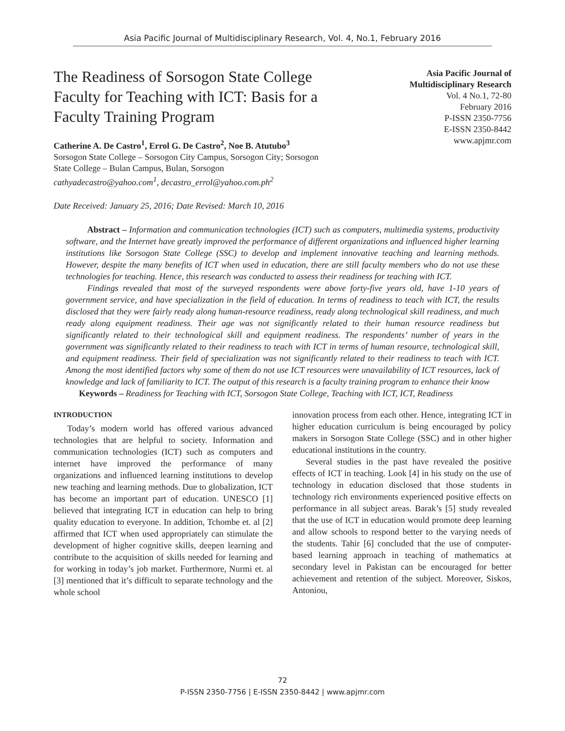Asia Pacific Journal of Multidisciplinary Research, Vol. 4, No.1, February 2016
The Readiness of Sorsogon State College Faculty for Teaching with ICT: Basis for a Faculty Training Program
Catherine A. De Castro<sup>1</sup>, Errol G. De Castro<sup>2</sup>, Noe B. Atutubo<sup>3</sup>
Sorsogon State College – Sorsogon City Campus, Sorsogon City; Sorsogon
State College – Bulan Campus, Bulan, Sorsogon
cathyadecastro@yahoo.com<sup>1</sup>, decastro_errol@yahoo.com.ph<sup>2</sup>
Asia Pacific Journal of
Multidisciplinary Research
Vol. 4 No.1, 72-80
February 2016
P-ISSN 2350-7756
E-ISSN 2350-8442
www.apjmr.com
Date Received: January 25, 2016; Date Revised: March 10, 2016
Abstract – Information and communication technologies (ICT) such as computers, multimedia systems, productivity software, and the Internet have greatly improved the performance of different organizations and influenced higher learning institutions like Sorsogon State College (SSC) to develop and implement innovative teaching and learning methods. However, despite the many benefits of ICT when used in education, there are still faculty members who do not use these technologies for teaching. Hence, this research was conducted to assess their readiness for teaching with ICT.
Findings revealed that most of the surveyed respondents were above forty-five years old, have 1-10 years of government service, and have specialization in the field of education. In terms of readiness to teach with ICT, the results disclosed that they were fairly ready along human-resource readiness, ready along technological skill readiness, and much ready along equipment readiness. Their age was not significantly related to their human resource readiness but significantly related to their technological skill and equipment readiness. The respondents’ number of years in the government was significantly related to their readiness to teach with ICT in terms of human resource, technological skill, and equipment readiness. Their field of specialization was not significantly related to their readiness to teach with ICT. Among the most identified factors why some of them do not use ICT resources were unavailability of ICT resources, lack of knowledge and lack of familiarity to ICT. The output of this research is a faculty training program to enhance their know
Keywords – Readiness for Teaching with ICT, Sorsogon State College, Teaching with ICT, ICT, Readiness
INTRODUCTION
Today’s modern world has offered various advanced technologies that are helpful to society. Information and communication technologies (ICT) such as computers and internet have improved the performance of many organizations and influenced learning institutions to develop new teaching and learning methods. Due to globalization, ICT has become an important part of education. UNESCO [1] believed that integrating ICT in education can help to bring quality education to everyone. In addition, Tchombe et. al [2] affirmed that ICT when used appropriately can stimulate the development of higher cognitive skills, deepen learning and contribute to the acquisition of skills needed for learning and for working in today’s job market. Furthermore, Nurmi et. al [3] mentioned that it’s difficult to separate technology and the whole school
innovation process from each other. Hence, integrating ICT in higher education curriculum is being encouraged by policy makers in Sorsogon State College (SSC) and in other higher educational institutions in the country.
Several studies in the past have revealed the positive effects of ICT in teaching. Look [4] in his study on the use of technology in education disclosed that those students in technology rich environments experienced positive effects on performance in all subject areas. Barak’s [5] study revealed that the use of ICT in education would promote deep learning and allow schools to respond better to the varying needs of the students. Tahir [6] concluded that the use of computer-based learning approach in teaching of mathematics at secondary level in Pakistan can be encouraged for better achievement and retention of the subject. Moreover, Siskos, Antoniou,
72
P-ISSN 2350-7756 | E-ISSN 2350-8442 | www.apjmr.com